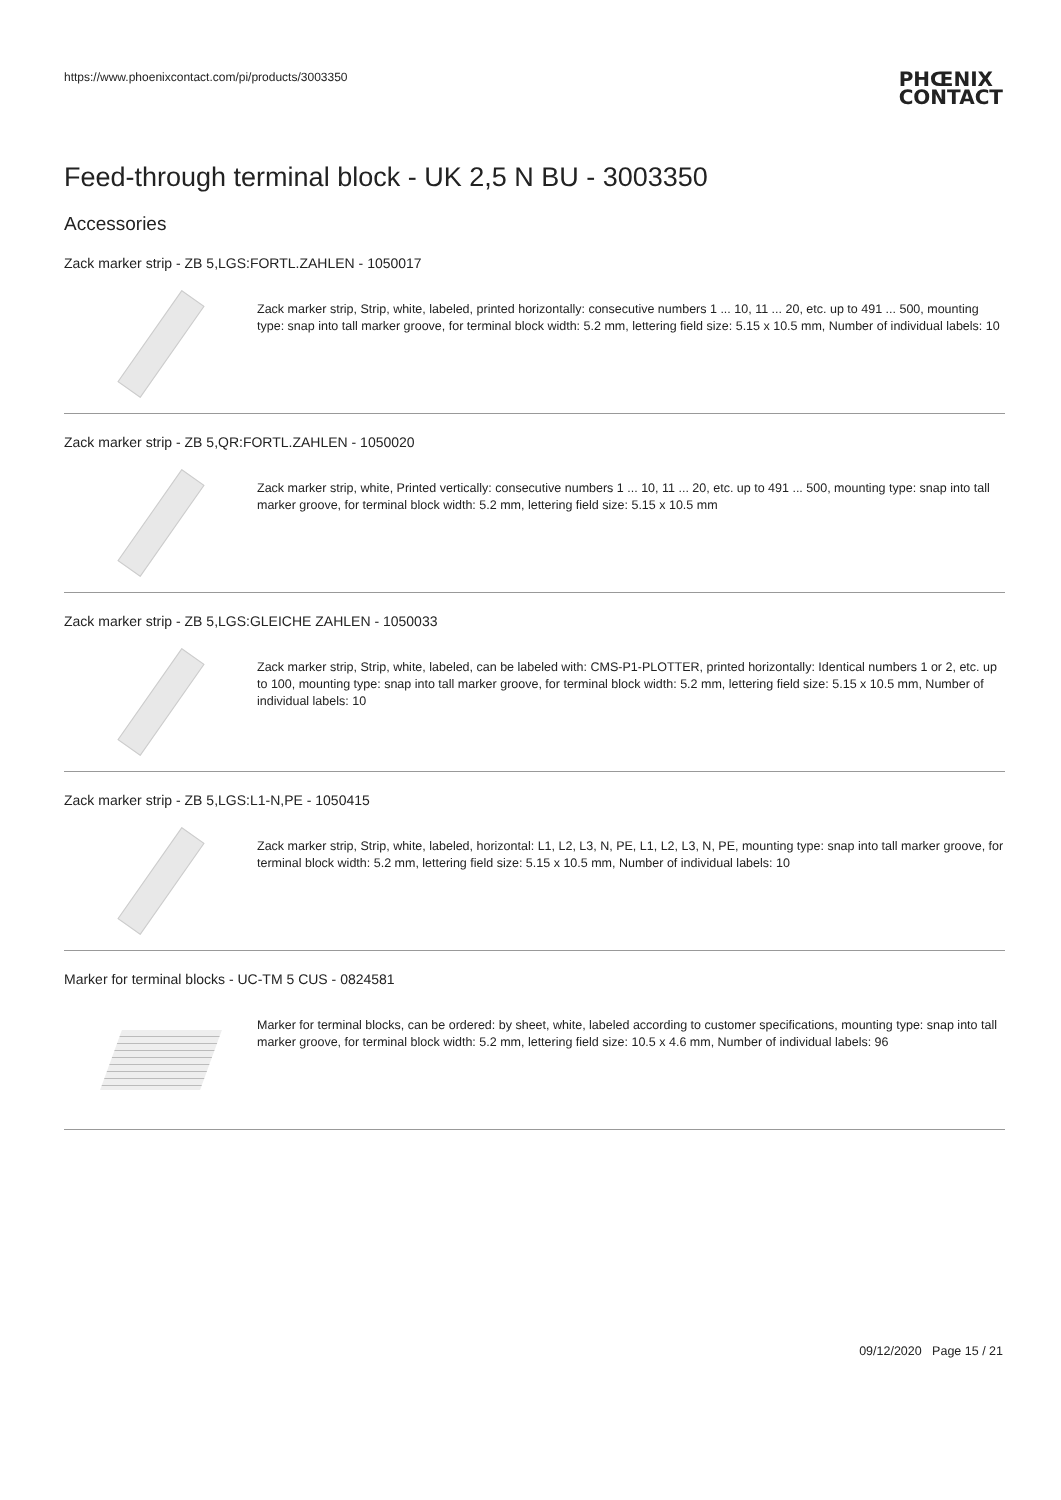https://www.phoenixcontact.com/pi/products/3003350
PHŒNIX
CONTACT
Feed-through terminal block - UK 2,5 N BU - 3003350
Accessories
Zack marker strip - ZB 5,LGS:FORTL.ZAHLEN - 1050017
Zack marker strip, Strip, white, labeled, printed horizontally: consecutive numbers 1 ... 10, 11 ... 20, etc. up to 491 ... 500, mounting type: snap into tall marker groove, for terminal block width: 5.2 mm, lettering field size: 5.15 x 10.5 mm, Number of individual labels: 10
Zack marker strip - ZB 5,QR:FORTL.ZAHLEN - 1050020
Zack marker strip, white, Printed vertically: consecutive numbers 1 ... 10, 11 ... 20, etc. up to 491 ... 500, mounting type: snap into tall marker groove, for terminal block width: 5.2 mm, lettering field size: 5.15 x 10.5 mm
Zack marker strip - ZB 5,LGS:GLEICHE ZAHLEN - 1050033
Zack marker strip, Strip, white, labeled, can be labeled with: CMS-P1-PLOTTER, printed horizontally: Identical numbers 1 or 2, etc. up to 100, mounting type: snap into tall marker groove, for terminal block width: 5.2 mm, lettering field size: 5.15 x 10.5 mm, Number of individual labels: 10
Zack marker strip - ZB 5,LGS:L1-N,PE - 1050415
Zack marker strip, Strip, white, labeled, horizontal: L1, L2, L3, N, PE, L1, L2, L3, N, PE, mounting type: snap into tall marker groove, for terminal block width: 5.2 mm, lettering field size: 5.15 x 10.5 mm, Number of individual labels: 10
Marker for terminal blocks - UC-TM 5 CUS - 0824581
Marker for terminal blocks, can be ordered: by sheet, white, labeled according to customer specifications, mounting type: snap into tall marker groove, for terminal block width: 5.2 mm, lettering field size: 10.5 x 4.6 mm, Number of individual labels: 96
09/12/2020 Page 15 / 21